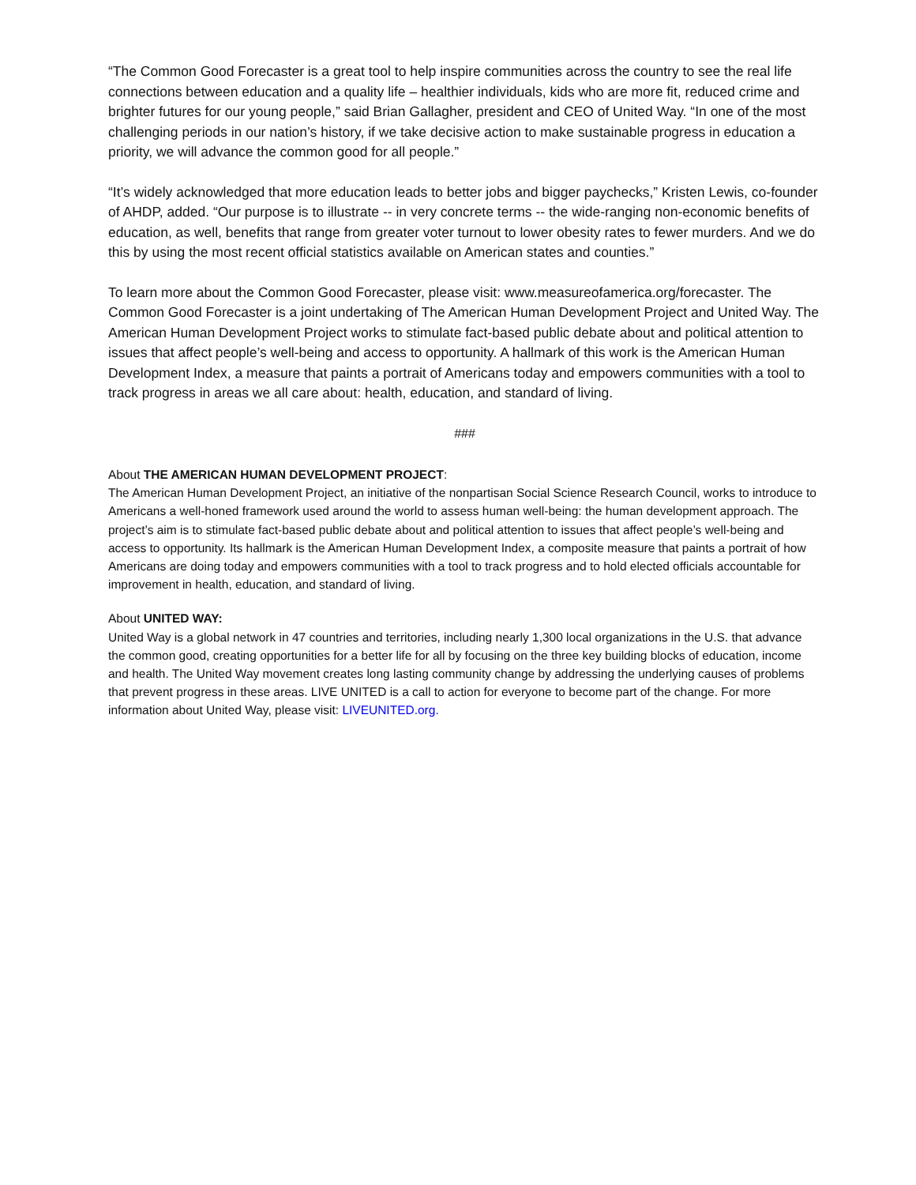“The Common Good Forecaster is a great tool to help inspire communities across the country to see the real life connections between education and a quality life – healthier individuals, kids who are more fit, reduced crime and brighter futures for our young people,” said Brian Gallagher, president and CEO of United Way. “In one of the most challenging periods in our nation’s history, if we take decisive action to make sustainable progress in education a priority, we will advance the common good for all people.”
“It’s widely acknowledged that more education leads to better jobs and bigger paychecks,” Kristen Lewis, co-founder of AHDP, added. “Our purpose is to illustrate -- in very concrete terms -- the wide-ranging non-economic benefits of education, as well, benefits that range from greater voter turnout to lower obesity rates to fewer murders. And we do this by using the most recent official statistics available on American states and counties.”
To learn more about the Common Good Forecaster, please visit: www.measureofamerica.org/forecaster. The Common Good Forecaster is a joint undertaking of The American Human Development Project and United Way. The American Human Development Project works to stimulate fact-based public debate about and political attention to issues that affect people’s well-being and access to opportunity. A hallmark of this work is the American Human Development Index, a measure that paints a portrait of Americans today and empowers communities with a tool to track progress in areas we all care about: health, education, and standard of living.
###
About THE AMERICAN HUMAN DEVELOPMENT PROJECT:
The American Human Development Project, an initiative of the nonpartisan Social Science Research Council, works to introduce to Americans a well-honed framework used around the world to assess human well-being: the human development approach. The project’s aim is to stimulate fact-based public debate about and political attention to issues that affect people’s well-being and access to opportunity. Its hallmark is the American Human Development Index, a composite measure that paints a portrait of how Americans are doing today and empowers communities with a tool to track progress and to hold elected officials accountable for improvement in health, education, and standard of living.
About UNITED WAY:
United Way is a global network in 47 countries and territories, including nearly 1,300 local organizations in the U.S. that advance the common good, creating opportunities for a better life for all by focusing on the three key building blocks of education, income and health. The United Way movement creates long lasting community change by addressing the underlying causes of problems that prevent progress in these areas. LIVE UNITED is a call to action for everyone to become part of the change. For more information about United Way, please visit: LIVEUNITED.org.